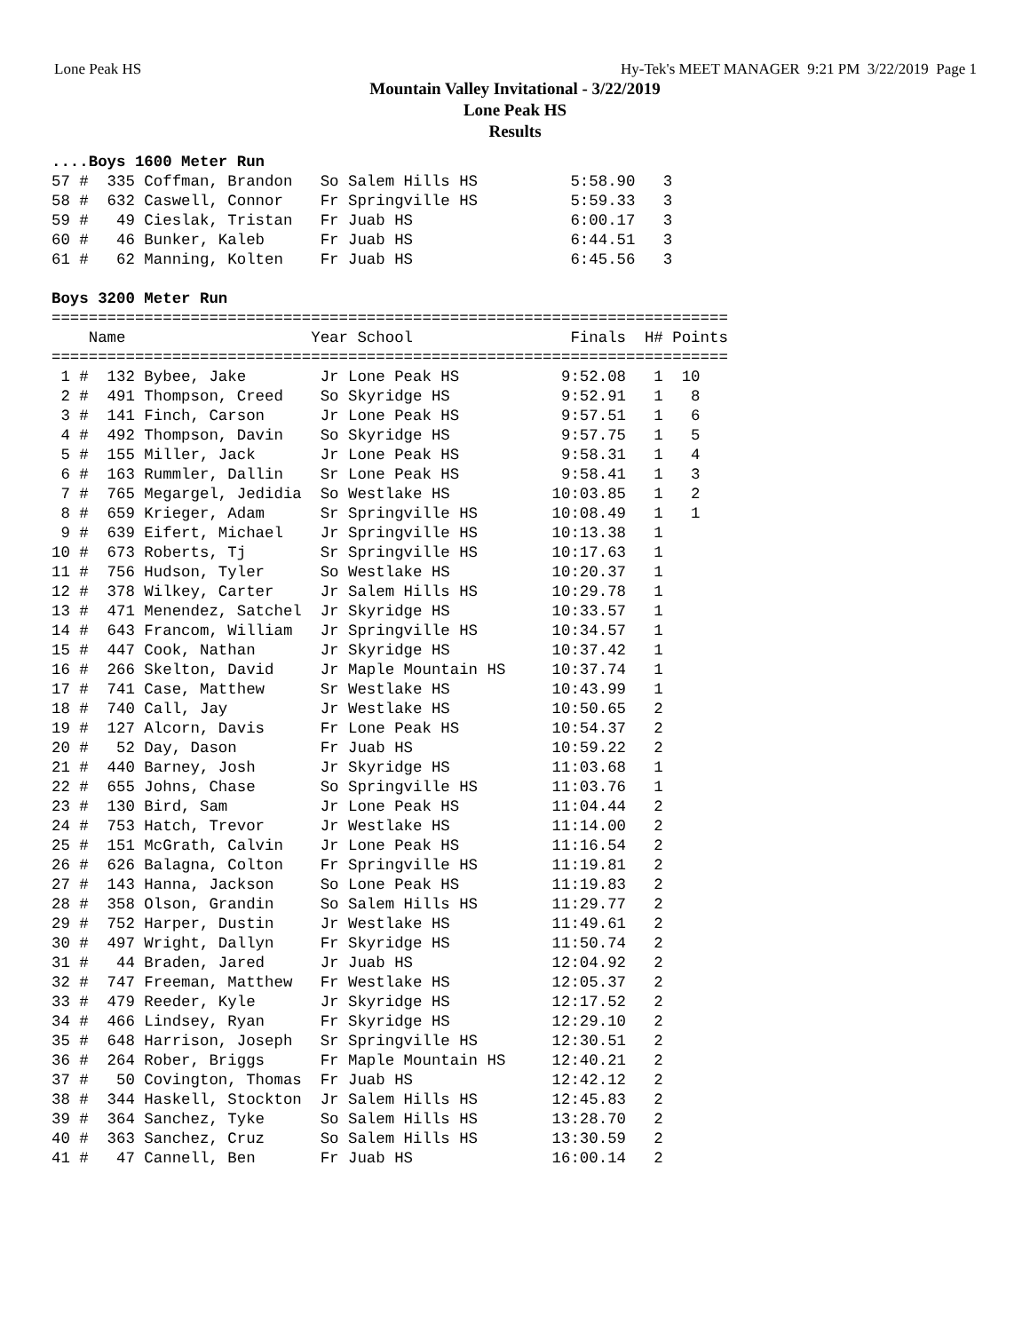Lone Peak HS Hy-Tek's MEET MANAGER 9:21 PM 3/22/2019 Page 1
Mountain Valley Invitational - 3/22/2019
Lone Peak HS
Results
....Boys 1600 Meter Run
57 #  335 Coffman, Brandon   So Salem Hills HS          5:58.90   3
58 #  632 Caswell, Connor    Fr Springville HS          5:59.33   3
59 #   49 Cieslak, Tristan   Fr Juab HS                 6:00.17   3
60 #   46 Bunker, Kaleb      Fr Juab HS                 6:44.51   3
61 #   62 Manning, Kolten    Fr Juab HS                 6:45.56   3

Boys 3200 Meter Run
=========================================================================
    Name                    Year School                 Finals  H# Points
=========================================================================
 1 #  132 Bybee, Jake        Jr Lone Peak HS           9:52.08   1  10
 2 #  491 Thompson, Creed    So Skyridge HS            9:52.91   1   8
 3 #  141 Finch, Carson      Jr Lone Peak HS           9:57.51   1   6
 4 #  492 Thompson, Davin    So Skyridge HS            9:57.75   1   5
 5 #  155 Miller, Jack       Jr Lone Peak HS           9:58.31   1   4
 6 #  163 Rummler, Dallin    Sr Lone Peak HS           9:58.41   1   3
 7 #  765 Megargel, Jedidia  So Westlake HS           10:03.85   1   2
 8 #  659 Krieger, Adam      Sr Springville HS        10:08.49   1   1
 9 #  639 Eifert, Michael    Jr Springville HS        10:13.38   1
10 #  673 Roberts, Tj        Sr Springville HS        10:17.63   1
11 #  756 Hudson, Tyler      So Westlake HS           10:20.37   1
12 #  378 Wilkey, Carter     Jr Salem Hills HS        10:29.78   1
13 #  471 Menendez, Satchel  Jr Skyridge HS           10:33.57   1
14 #  643 Francom, William   Jr Springville HS        10:34.57   1
15 #  447 Cook, Nathan       Jr Skyridge HS           10:37.42   1
16 #  266 Skelton, David     Jr Maple Mountain HS     10:37.74   1
17 #  741 Case, Matthew      Sr Westlake HS           10:43.99   1
18 #  740 Call, Jay          Jr Westlake HS           10:50.65   2
19 #  127 Alcorn, Davis      Fr Lone Peak HS          10:54.37   2
20 #   52 Day, Dason         Fr Juab HS               10:59.22   2
21 #  440 Barney, Josh       Jr Skyridge HS           11:03.68   1
22 #  655 Johns, Chase       So Springville HS        11:03.76   1
23 #  130 Bird, Sam          Jr Lone Peak HS          11:04.44   2
24 #  753 Hatch, Trevor      Jr Westlake HS           11:14.00   2
25 #  151 McGrath, Calvin    Jr Lone Peak HS          11:16.54   2
26 #  626 Balagna, Colton    Fr Springville HS        11:19.81   2
27 #  143 Hanna, Jackson     So Lone Peak HS          11:19.83   2
28 #  358 Olson, Grandin     So Salem Hills HS        11:29.77   2
29 #  752 Harper, Dustin     Jr Westlake HS           11:49.61   2
30 #  497 Wright, Dallyn     Fr Skyridge HS           11:50.74   2
31 #   44 Braden, Jared      Jr Juab HS               12:04.92   2
32 #  747 Freeman, Matthew   Fr Westlake HS           12:05.37   2
33 #  479 Reeder, Kyle       Jr Skyridge HS           12:17.52   2
34 #  466 Lindsey, Ryan      Fr Skyridge HS           12:29.10   2
35 #  648 Harrison, Joseph   Sr Springville HS        12:30.51   2
36 #  264 Rober, Briggs      Fr Maple Mountain HS     12:40.21   2
37 #   50 Covington, Thomas  Fr Juab HS               12:42.12   2
38 #  344 Haskell, Stockton  Jr Salem Hills HS        12:45.83   2
39 #  364 Sanchez, Tyke      So Salem Hills HS        13:28.70   2
40 #  363 Sanchez, Cruz      So Salem Hills HS        13:30.59   2
41 #   47 Cannell, Ben       Fr Juab HS               16:00.14   2